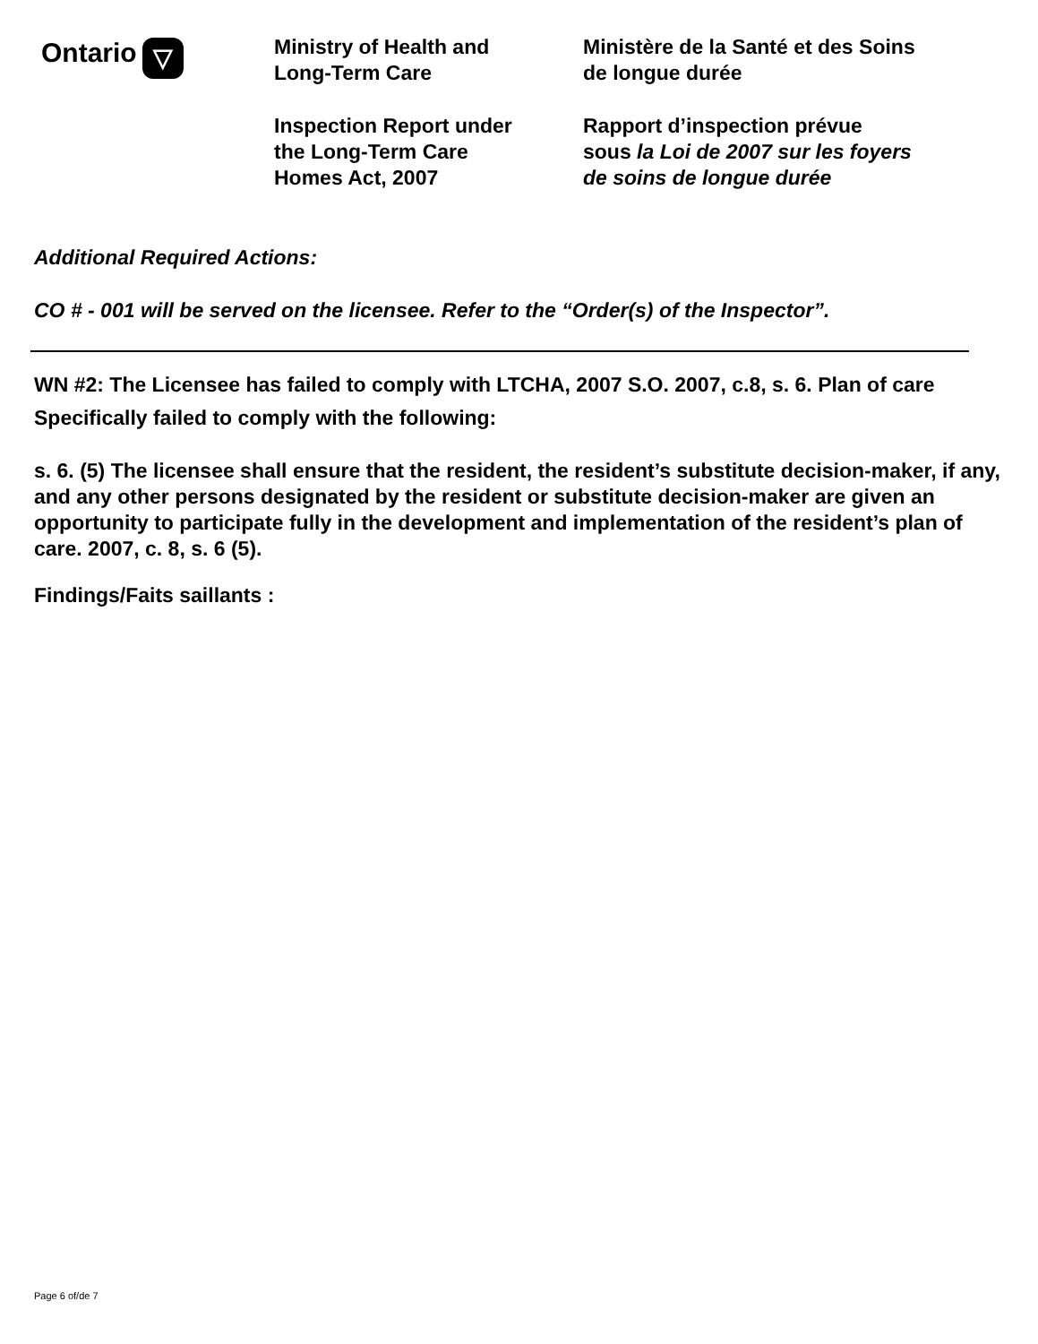Ontario ▽
Ministry of Health and
Long-Term Care
Inspection Report under
the Long-Term Care
Homes Act, 2007
Ministère de la Santé et des Soins
de longue durée
Rapport d’inspection prévue
sous la Loi de 2007 sur les foyers
de soins de longue durée
Additional Required Actions:
CO # - 001 will be served on the licensee. Refer to the “Order(s) of the Inspector”.
WN #2: The Licensee has failed to comply with LTCHA, 2007 S.O. 2007, c.8, s. 6. Plan of care
Specifically failed to comply with the following:
s. 6. (5) The licensee shall ensure that the resident, the resident’s substitute decision-maker, if any, and any other persons designated by the resident or substitute decision-maker are given an opportunity to participate fully in the development and implementation of the resident’s plan of care. 2007, c. 8, s. 6 (5).
Findings/Faits saillants :
Page 6 of/de 7